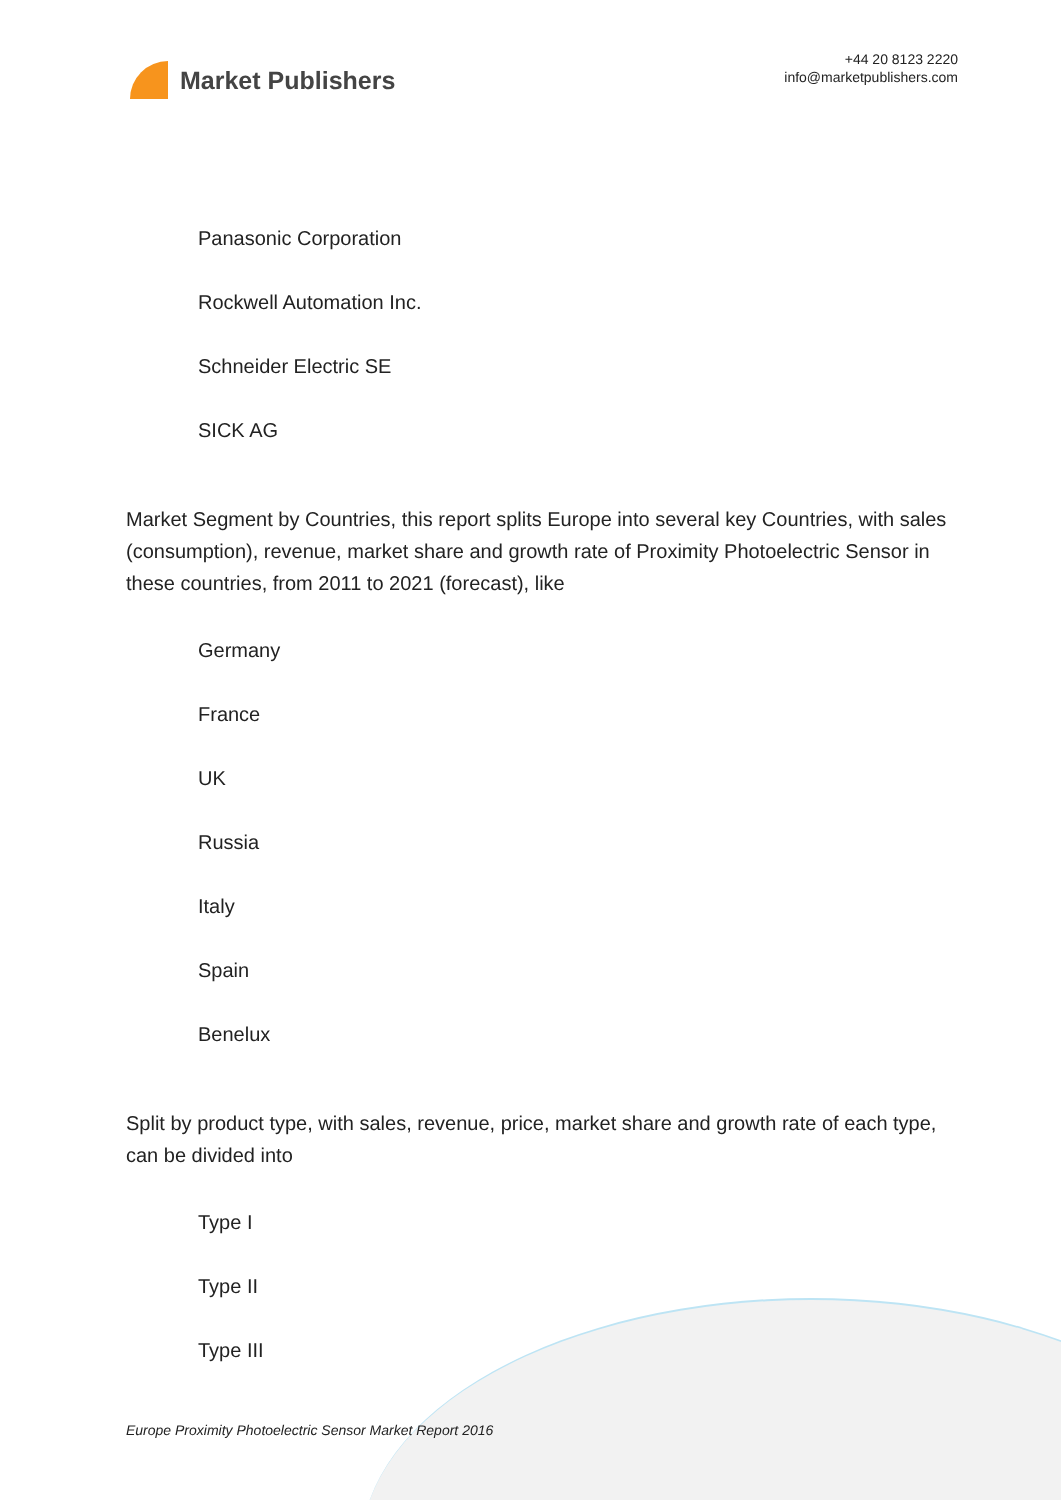Market Publishers
+44 20 8123 2220
info@marketpublishers.com
Panasonic Corporation
Rockwell Automation Inc.
Schneider Electric SE
SICK AG
Market Segment by Countries, this report splits Europe into several key Countries, with sales (consumption), revenue, market share and growth rate of Proximity Photoelectric Sensor in these countries, from 2011 to 2021 (forecast), like
Germany
France
UK
Russia
Italy
Spain
Benelux
Split by product type, with sales, revenue, price, market share and growth rate of each type, can be divided into
Type I
Type II
Type III
Europe Proximity Photoelectric Sensor Market Report 2016